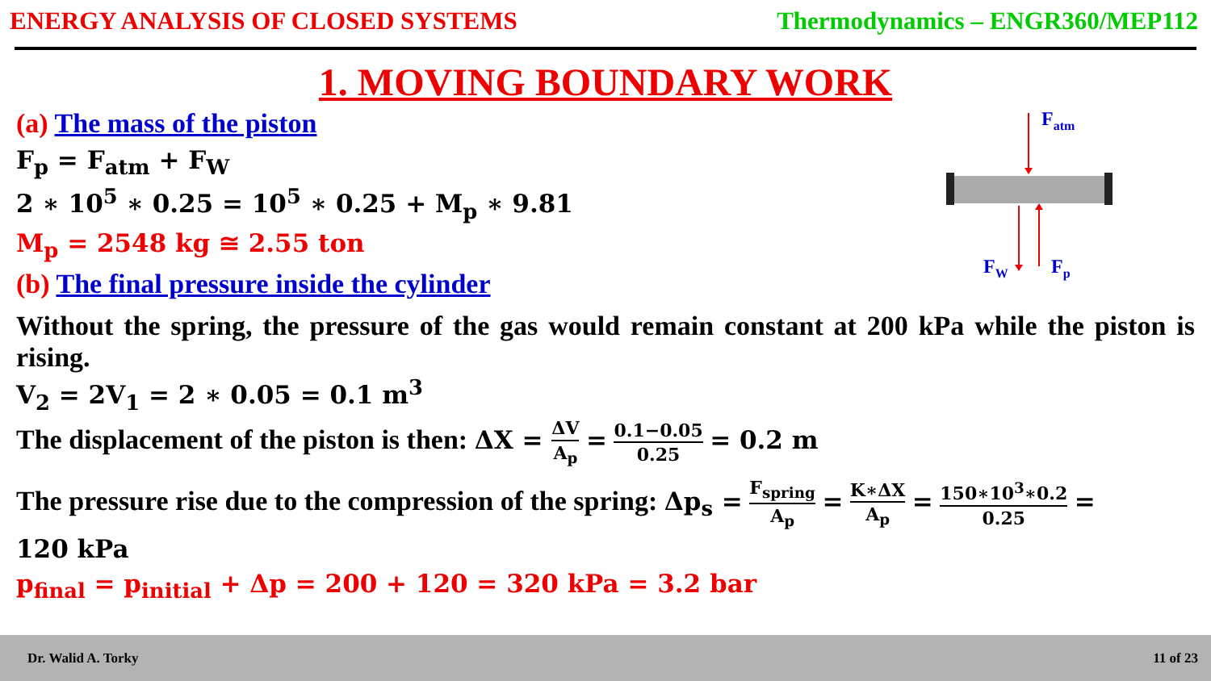ENERGY ANALYSIS OF CLOSED SYSTEMS Thermodynamics – ENGR360/MEP112
1. MOVING BOUNDARY WORK
Fatm
FW
Fp
(a) The mass of the piston
F<sub>p</sub> = F<sub>atm</sub> + F<sub>W</sub>
2 ∗ 10<sup>5</sup> ∗ 0.25 = 10<sup>5</sup> ∗ 0.25 + M<sub>p</sub> ∗ 9.81
M<sub>p</sub> = 2548 kg ≅ 2.55 ton
(b) The final pressure inside the cylinder
Without the spring, the pressure of the gas would remain constant at 200 kPa while the piston is rising.
V<sub>2</sub> = 2V<sub>1</sub> = 2 ∗ 0.05 = 0.1 m<sup>3</sup>
The displacement of the piston is then: ΔX = ΔV A<sub>p</sub> = 0.1−0.05 0.25 = 0.2 m
The pressure rise due to the compression of the spring: Δp<sub>s</sub> = F<sub>spring</sub> A<sub>p</sub> = K∗ΔX A<sub>p</sub> = 150∗10<sup>3</sup>∗0.2 0.25 =
120 kPa
p<sub>final</sub> = p<sub>initial</sub> + Δp = 200 + 120 = 320 kPa = 3.2 bar
Dr. Walid A. Torky 11 of 23